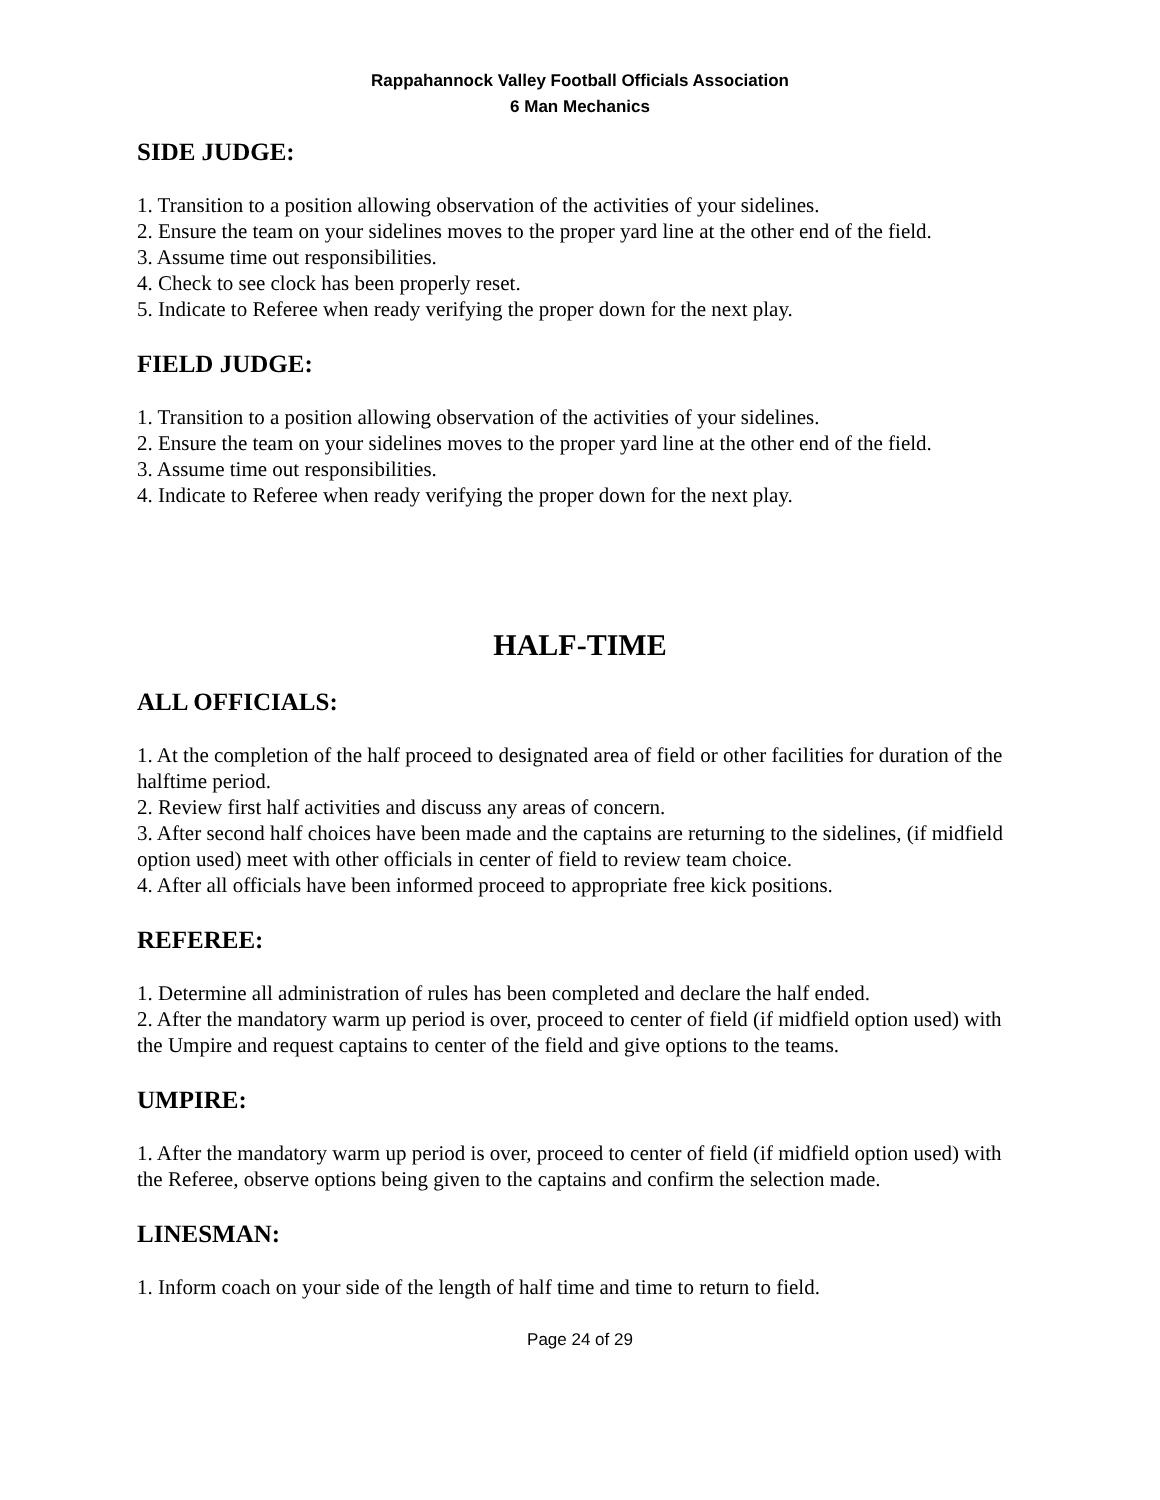Rappahannock Valley Football Officials Association
6 Man Mechanics
SIDE JUDGE:
1. Transition to a position allowing observation of the activities of your sidelines.
2. Ensure the team on your sidelines moves to the proper yard line at the other end of the field.
3. Assume time out responsibilities.
4. Check to see clock has been properly reset.
5. Indicate to Referee when ready verifying the proper down for the next play.
FIELD JUDGE:
1. Transition to a position allowing observation of the activities of your sidelines.
2. Ensure the team on your sidelines moves to the proper yard line at the other end of the field.
3. Assume time out responsibilities.
4. Indicate to Referee when ready verifying the proper down for the next play.
HALF-TIME
ALL OFFICIALS:
1. At the completion of the half proceed to designated area of field or other facilities for duration of the halftime period.
2. Review first half activities and discuss any areas of concern.
3. After second half choices have been made and the captains are returning to the sidelines, (if midfield option used) meet with other officials in center of field to review team choice.
4. After all officials have been informed proceed to appropriate free kick positions.
REFEREE:
1. Determine all administration of rules has been completed and declare the half ended.
2. After the mandatory warm up period is over, proceed to center of field (if midfield option used) with the Umpire and request captains to center of the field and give options to the teams.
UMPIRE:
1. After the mandatory warm up period is over, proceed to center of field (if midfield option used) with the Referee, observe options being given to the captains and confirm the selection made.
LINESMAN:
1. Inform coach on your side of the length of half time and time to return to field.
Page 24 of 29